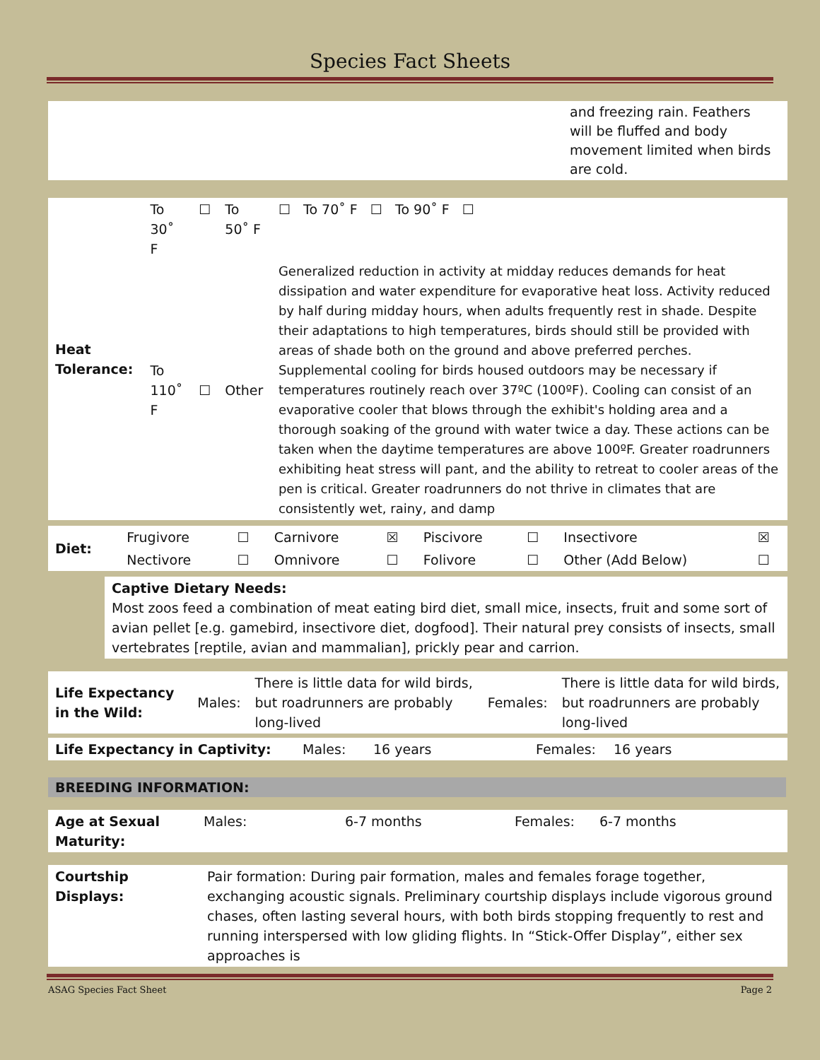Species Fact Sheets
and freezing rain. Feathers will be fluffed and body movement limited when birds are cold.
| Heat Tolerance: | To 30˚ F | ☐ | To 50˚ F | ☐ To 70˚ F ☐ To 90˚ F ☐ |
| | To 110˚ F | ☐ | Other | Generalized reduction in activity at midday reduces demands for heat dissipation and water expenditure for evaporative heat loss. Activity reduced by half during midday hours, when adults frequently rest in shade. Despite their adaptations to high temperatures, birds should still be provided with areas of shade both on the ground and above preferred perches. Supplemental cooling for birds housed outdoors may be necessary if temperatures routinely reach over 37ºC (100ºF). Cooling can consist of an evaporative cooler that blows through the exhibit's holding area and a thorough soaking of the ground with water twice a day. These actions can be taken when the daytime temperatures are above 100ºF. Greater roadrunners exhibiting heat stress will pant, and the ability to retreat to cooler areas of the pen is critical. Greater roadrunners do not thrive in climates that are consistently wet, rainy, and damp |
| Diet: | Frugivore | ☐ | Carnivore | ☒ | Piscivore | ☐ | Insectivore | ☒ |
| | Nectivore | ☐ | Omnivore | ☐ | Folivore | ☐ | Other (Add Below) | ☐ |
Captive Dietary Needs:
Most zoos feed a combination of meat eating bird diet, small mice, insects, fruit and some sort of avian pellet [e.g. gamebird, insectivore diet, dogfood]. Their natural prey consists of insects, small vertebrates [reptile, avian and mammalian], prickly pear and carrion.
| Life Expectancy in the Wild: | Males: | There is little data for wild birds, but roadrunners are probably long-lived | Females: | There is little data for wild birds, but roadrunners are probably long-lived |
| Life Expectancy in Captivity: | Males: | 16 years | Females: | 16 years |
BREEDING INFORMATION:
| Age at Sexual Maturity: | Males: | 6-7 months | Females: | 6-7 months |
| Courtship Displays: | Pair formation: During pair formation, males and females forage together, exchanging acoustic signals. Preliminary courtship displays include vigorous ground chases, often lasting several hours, with both birds stopping frequently to rest and running interspersed with low gliding flights. In “Stick-Offer Display”, either sex approaches is |
ASAG Species Fact Sheet Page 2